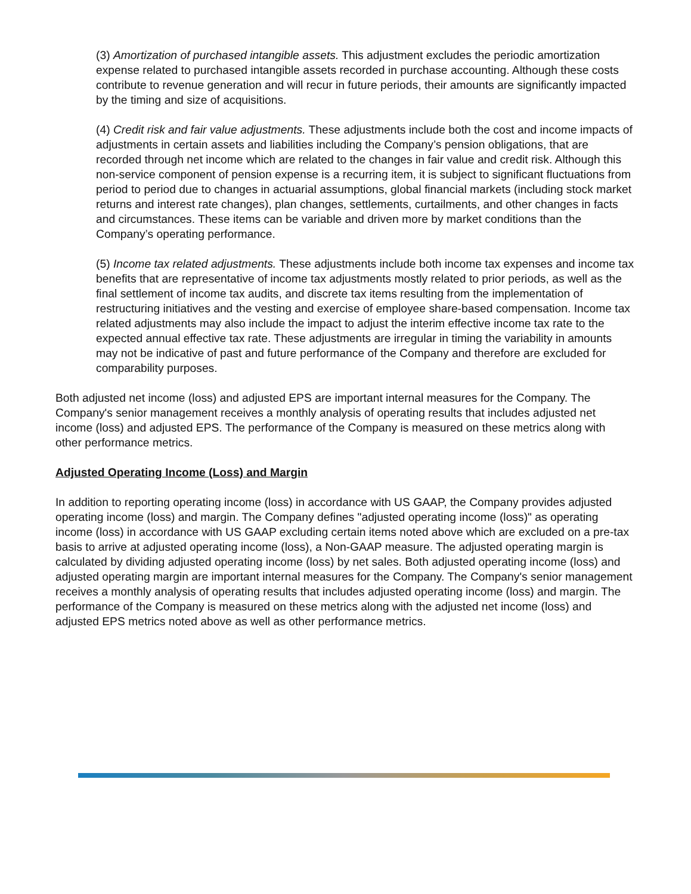(3) Amortization of purchased intangible assets. This adjustment excludes the periodic amortization expense related to purchased intangible assets recorded in purchase accounting. Although these costs contribute to revenue generation and will recur in future periods, their amounts are significantly impacted by the timing and size of acquisitions.
(4) Credit risk and fair value adjustments. These adjustments include both the cost and income impacts of adjustments in certain assets and liabilities including the Company’s pension obligations, that are recorded through net income which are related to the changes in fair value and credit risk. Although this non-service component of pension expense is a recurring item, it is subject to significant fluctuations from period to period due to changes in actuarial assumptions, global financial markets (including stock market returns and interest rate changes), plan changes, settlements, curtailments, and other changes in facts and circumstances. These items can be variable and driven more by market conditions than the Company’s operating performance.
(5) Income tax related adjustments. These adjustments include both income tax expenses and income tax benefits that are representative of income tax adjustments mostly related to prior periods, as well as the final settlement of income tax audits, and discrete tax items resulting from the implementation of restructuring initiatives and the vesting and exercise of employee share-based compensation. Income tax related adjustments may also include the impact to adjust the interim effective income tax rate to the expected annual effective tax rate. These adjustments are irregular in timing the variability in amounts may not be indicative of past and future performance of the Company and therefore are excluded for comparability purposes.
Both adjusted net income (loss) and adjusted EPS are important internal measures for the Company. The Company's senior management receives a monthly analysis of operating results that includes adjusted net income (loss) and adjusted EPS. The performance of the Company is measured on these metrics along with other performance metrics.
Adjusted Operating Income (Loss) and Margin
In addition to reporting operating income (loss) in accordance with US GAAP, the Company provides adjusted operating income (loss) and margin. The Company defines "adjusted operating income (loss)" as operating income (loss) in accordance with US GAAP excluding certain items noted above which are excluded on a pre-tax basis to arrive at adjusted operating income (loss), a Non-GAAP measure. The adjusted operating margin is calculated by dividing adjusted operating income (loss) by net sales. Both adjusted operating income (loss) and adjusted operating margin are important internal measures for the Company. The Company's senior management receives a monthly analysis of operating results that includes adjusted operating income (loss) and margin. The performance of the Company is measured on these metrics along with the adjusted net income (loss) and adjusted EPS metrics noted above as well as other performance metrics.